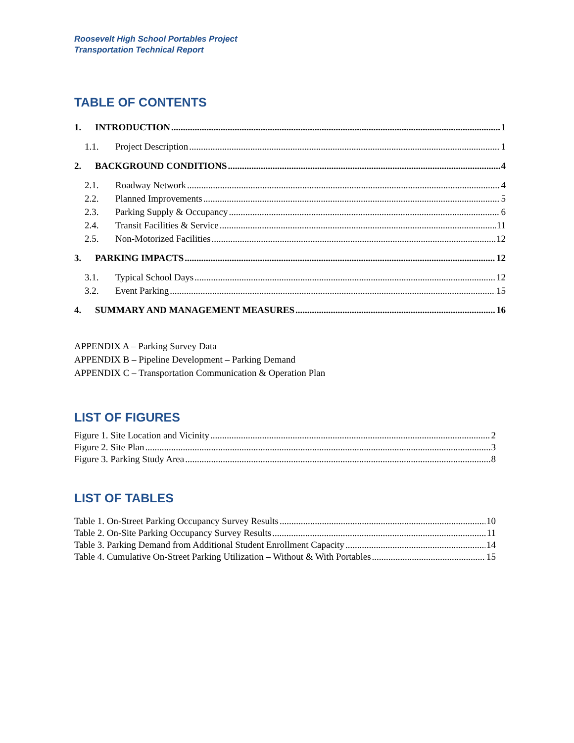Roosevelt High School Portables Project
Transportation Technical Report
TABLE OF CONTENTS
1. INTRODUCTION 1
1.1. Project Description 1
2. BACKGROUND CONDITIONS 4
2.1. Roadway Network 4
2.2. Planned Improvements 5
2.3. Parking Supply & Occupancy 6
2.4. Transit Facilities & Service 11
2.5. Non-Motorized Facilities 12
3. PARKING IMPACTS 12
3.1. Typical School Days 12
3.2. Event Parking 15
4. SUMMARY AND MANAGEMENT MEASURES 16
APPENDIX A – Parking Survey Data
APPENDIX B – Pipeline Development – Parking Demand
APPENDIX C – Transportation Communication & Operation Plan
LIST OF FIGURES
Figure 1. Site Location and Vicinity 2
Figure 2. Site Plan 3
Figure 3. Parking Study Area 8
LIST OF TABLES
Table 1. On-Street Parking Occupancy Survey Results 10
Table 2. On-Site Parking Occupancy Survey Results 11
Table 3. Parking Demand from Additional Student Enrollment Capacity 14
Table 4. Cumulative On-Street Parking Utilization – Without & With Portables 15